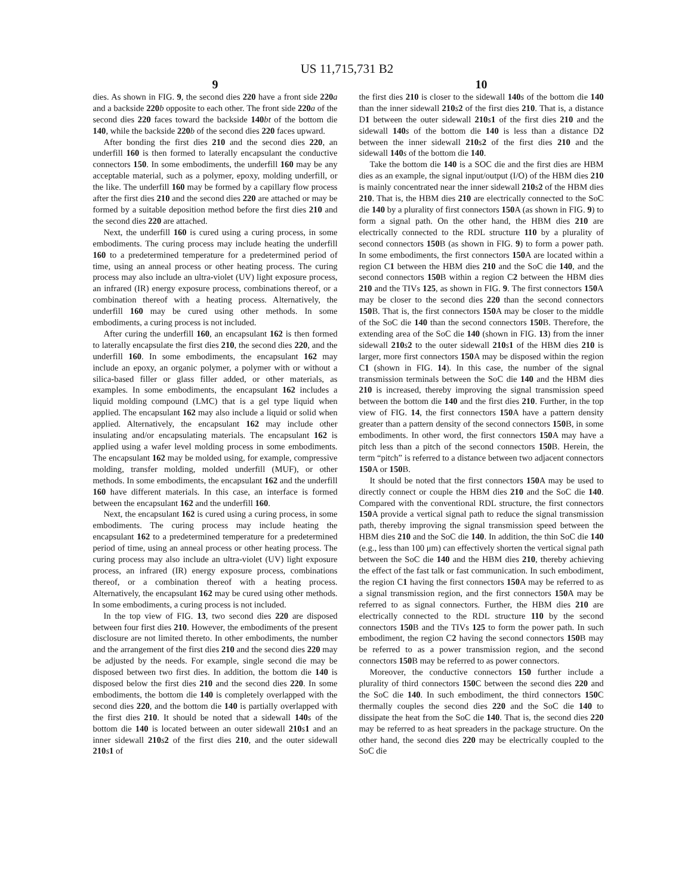US 11,715,731 B2
9
dies. As shown in FIG. 9, the second dies 220 have a front side 220 a and a backside 220 b opposite to each other. The front side 220 a of the second dies 220 faces toward the backside 140 bt of the bottom die 140, while the backside 220 b of the second dies 220 faces upward.
After bonding the first dies 210 and the second dies 220, an underfill 160 is then formed to laterally encapsulant the conductive connectors 150. In some embodiments, the underfill 160 may be any acceptable material, such as a polymer, epoxy, molding underfill, or the like. The underfill 160 may be formed by a capillary flow process after the first dies 210 and the second dies 220 are attached or may be formed by a suitable deposition method before the first dies 210 and the second dies 220 are attached.
Next, the underfill 160 is cured using a curing process, in some embodiments. The curing process may include heating the underfill 160 to a predetermined temperature for a predetermined period of time, using an anneal process or other heating process. The curing process may also include an ultra-violet (UV) light exposure process, an infrared (IR) energy exposure process, combinations thereof, or a combination thereof with a heating process. Alternatively, the underfill 160 may be cured using other methods. In some embodiments, a curing process is not included.
After curing the underfill 160, an encapsulant 162 is then formed to laterally encapsulate the first dies 210, the second dies 220, and the underfill 160. In some embodiments, the encapsulant 162 may include an epoxy, an organic polymer, a polymer with or without a silica-based filler or glass filler added, or other materials, as examples. In some embodiments, the encapsulant 162 includes a liquid molding compound (LMC) that is a gel type liquid when applied. The encapsulant 162 may also include a liquid or solid when applied. Alternatively, the encapsulant 162 may include other insulating and/or encapsulating materials. The encapsulant 162 is applied using a wafer level molding process in some embodiments. The encapsulant 162 may be molded using, for example, compressive molding, transfer molding, molded underfill (MUF), or other methods. In some embodiments, the encapsulant 162 and the underfill 160 have different materials. In this case, an interface is formed between the encapsulant 162 and the underfill 160.
Next, the encapsulant 162 is cured using a curing process, in some embodiments. The curing process may include heating the encapsulant 162 to a predetermined temperature for a predetermined period of time, using an anneal process or other heating process. The curing process may also include an ultra-violet (UV) light exposure process, an infrared (IR) energy exposure process, combinations thereof, or a combination thereof with a heating process. Alternatively, the encapsulant 162 may be cured using other methods. In some embodiments, a curing process is not included.
In the top view of FIG. 13, two second dies 220 are disposed between four first dies 210. However, the embodiments of the present disclosure are not limited thereto. In other embodiments, the number and the arrangement of the first dies 210 and the second dies 220 may be adjusted by the needs. For example, single second die may be disposed between two first dies. In addition, the bottom die 140 is disposed below the first dies 210 and the second dies 220. In some embodiments, the bottom die 140 is completely overlapped with the second dies 220, and the bottom die 140 is partially overlapped with the first dies 210. It should be noted that a sidewall 140 s of the bottom die 140 is located between an outer sidewall 210 s 1 and an inner sidewall 210 s 2 of the first dies 210, and the outer sidewall 210 s 1 of
10
the first dies 210 is closer to the sidewall 140 s of the bottom die 140 than the inner sidewall 210 s 2 of the first dies 210. That is, a distance D1 between the outer sidewall 210 s 1 of the first dies 210 and the sidewall 140 s of the bottom die 140 is less than a distance D2 between the inner sidewall 210 s 2 of the first dies 210 and the sidewall 140 s of the bottom die 140.
Take the bottom die 140 is a SOC die and the first dies are HBM dies as an example, the signal input/output (I/O) of the HBM dies 210 is mainly concentrated near the inner sidewall 210 s 2 of the HBM dies 210. That is, the HBM dies 210 are electrically connected to the SoC die 140 by a plurality of first connectors 150 A (as shown in FIG. 9) to form a signal path. On the other hand, the HBM dies 210 are electrically connected to the RDL structure 110 by a plurality of second connectors 150 B (as shown in FIG. 9) to form a power path. In some embodiments, the first connectors 150 A are located within a region C1 between the HBM dies 210 and the SoC die 140, and the second connectors 150 B within a region C2 between the HBM dies 210 and the TIVs 125, as shown in FIG. 9. The first connectors 150 A may be closer to the second dies 220 than the second connectors 150 B. That is, the first connectors 150 A may be closer to the middle of the SoC die 140 than the second connectors 150 B. Therefore, the extending area of the SoC die 140 (shown in FIG. 13) from the inner sidewall 210 s 2 to the outer sidewall 210 s 1 of the HBM dies 210 is larger, more first connectors 150 A may be disposed within the region C1 (shown in FIG. 14). In this case, the number of the signal transmission terminals between the SoC die 140 and the HBM dies 210 is increased, thereby improving the signal transmission speed between the bottom die 140 and the first dies 210. Further, in the top view of FIG. 14, the first connectors 150 A have a pattern density greater than a pattern density of the second connectors 150 B, in some embodiments. In other word, the first connectors 150 A may have a pitch less than a pitch of the second connectors 150 B. Herein, the term “pitch” is referred to a distance between two adjacent connectors 150 A or 150 B.
It should be noted that the first connectors 150 A may be used to directly connect or couple the HBM dies 210 and the SoC die 140. Compared with the conventional RDL structure, the first connectors 150 A provide a vertical signal path to reduce the signal transmission path, thereby improving the signal transmission speed between the HBM dies 210 and the SoC die 140. In addition, the thin SoC die 140 (e.g., less than 100 μm) can effectively shorten the vertical signal path between the SoC die 140 and the HBM dies 210, thereby achieving the effect of the fast talk or fast communication. In such embodiment, the region C1 having the first connectors 150 A may be referred to as a signal transmission region, and the first connectors 150 A may be referred to as signal connectors. Further, the HBM dies 210 are electrically connected to the RDL structure 110 by the second connectors 150 B and the TIVs 125 to form the power path. In such embodiment, the region C2 having the second connectors 150 B may be referred to as a power transmission region, and the second connectors 150 B may be referred to as power connectors.
Moreover, the conductive connectors 150 further include a plurality of third connectors 150 C between the second dies 220 and the SoC die 140. In such embodiment, the third connectors 150 C thermally couples the second dies 220 and the SoC die 140 to dissipate the heat from the SoC die 140. That is, the second dies 220 may be referred to as heat spreaders in the package structure. On the other hand, the second dies 220 may be electrically coupled to the SoC die